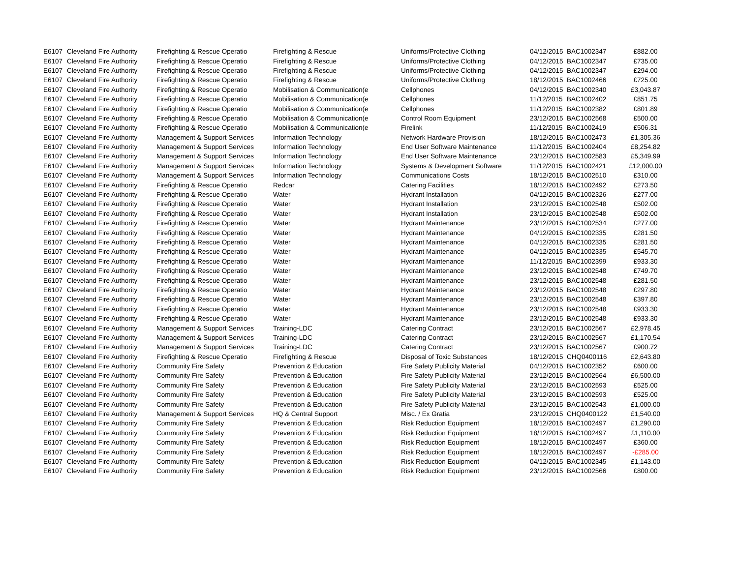| E6107 | Cleveland Fire Authority | Firefighting & Rescue Operatio | Firefighting & Rescue | Uniforms/Protective Clothing | 04/12/2015 | BAC1002347 | £882.00 |
| E6107 | Cleveland Fire Authority | Firefighting & Rescue Operatio | Firefighting & Rescue | Uniforms/Protective Clothing | 04/12/2015 | BAC1002347 | £735.00 |
| E6107 | Cleveland Fire Authority | Firefighting & Rescue Operatio | Firefighting & Rescue | Uniforms/Protective Clothing | 04/12/2015 | BAC1002347 | £294.00 |
| E6107 | Cleveland Fire Authority | Firefighting & Rescue Operatio | Firefighting & Rescue | Uniforms/Protective Clothing | 18/12/2015 | BAC1002466 | £725.00 |
| E6107 | Cleveland Fire Authority | Firefighting & Rescue Operatio | Mobilisation & Communication(e | Cellphones | 04/12/2015 | BAC1002340 | £3,043.87 |
| E6107 | Cleveland Fire Authority | Firefighting & Rescue Operatio | Mobilisation & Communication(e | Cellphones | 11/12/2015 | BAC1002402 | £851.75 |
| E6107 | Cleveland Fire Authority | Firefighting & Rescue Operatio | Mobilisation & Communication(e | Cellphones | 11/12/2015 | BAC1002382 | £801.89 |
| E6107 | Cleveland Fire Authority | Firefighting & Rescue Operatio | Mobilisation & Communication(e | Control Room Equipment | 23/12/2015 | BAC1002568 | £500.00 |
| E6107 | Cleveland Fire Authority | Firefighting & Rescue Operatio | Mobilisation & Communication(e | Firelink | 11/12/2015 | BAC1002419 | £506.31 |
| E6107 | Cleveland Fire Authority | Management & Support Services | Information Technology | Network Hardware Provision | 18/12/2015 | BAC1002473 | £1,305.36 |
| E6107 | Cleveland Fire Authority | Management & Support Services | Information Technology | End User Software Maintenance | 11/12/2015 | BAC1002404 | £8,254.82 |
| E6107 | Cleveland Fire Authority | Management & Support Services | Information Technology | End User Software Maintenance | 23/12/2015 | BAC1002583 | £5,349.99 |
| E6107 | Cleveland Fire Authority | Management & Support Services | Information Technology | Systems & Development Software | 11/12/2015 | BAC1002421 | £12,000.00 |
| E6107 | Cleveland Fire Authority | Management & Support Services | Information Technology | Communications Costs | 18/12/2015 | BAC1002510 | £310.00 |
| E6107 | Cleveland Fire Authority | Firefighting & Rescue Operatio | Redcar | Catering Facilities | 18/12/2015 | BAC1002492 | £273.50 |
| E6107 | Cleveland Fire Authority | Firefighting & Rescue Operatio | Water | Hydrant Installation | 04/12/2015 | BAC1002326 | £277.00 |
| E6107 | Cleveland Fire Authority | Firefighting & Rescue Operatio | Water | Hydrant Installation | 23/12/2015 | BAC1002548 | £502.00 |
| E6107 | Cleveland Fire Authority | Firefighting & Rescue Operatio | Water | Hydrant Installation | 23/12/2015 | BAC1002548 | £502.00 |
| E6107 | Cleveland Fire Authority | Firefighting & Rescue Operatio | Water | Hydrant Maintenance | 23/12/2015 | BAC1002534 | £277.00 |
| E6107 | Cleveland Fire Authority | Firefighting & Rescue Operatio | Water | Hydrant Maintenance | 04/12/2015 | BAC1002335 | £281.50 |
| E6107 | Cleveland Fire Authority | Firefighting & Rescue Operatio | Water | Hydrant Maintenance | 04/12/2015 | BAC1002335 | £281.50 |
| E6107 | Cleveland Fire Authority | Firefighting & Rescue Operatio | Water | Hydrant Maintenance | 04/12/2015 | BAC1002335 | £545.70 |
| E6107 | Cleveland Fire Authority | Firefighting & Rescue Operatio | Water | Hydrant Maintenance | 11/12/2015 | BAC1002399 | £933.30 |
| E6107 | Cleveland Fire Authority | Firefighting & Rescue Operatio | Water | Hydrant Maintenance | 23/12/2015 | BAC1002548 | £749.70 |
| E6107 | Cleveland Fire Authority | Firefighting & Rescue Operatio | Water | Hydrant Maintenance | 23/12/2015 | BAC1002548 | £281.50 |
| E6107 | Cleveland Fire Authority | Firefighting & Rescue Operatio | Water | Hydrant Maintenance | 23/12/2015 | BAC1002548 | £297.80 |
| E6107 | Cleveland Fire Authority | Firefighting & Rescue Operatio | Water | Hydrant Maintenance | 23/12/2015 | BAC1002548 | £397.80 |
| E6107 | Cleveland Fire Authority | Firefighting & Rescue Operatio | Water | Hydrant Maintenance | 23/12/2015 | BAC1002548 | £933.30 |
| E6107 | Cleveland Fire Authority | Firefighting & Rescue Operatio | Water | Hydrant Maintenance | 23/12/2015 | BAC1002548 | £933.30 |
| E6107 | Cleveland Fire Authority | Management & Support Services | Training-LDC | Catering Contract | 23/12/2015 | BAC1002567 | £2,978.45 |
| E6107 | Cleveland Fire Authority | Management & Support Services | Training-LDC | Catering Contract | 23/12/2015 | BAC1002567 | £1,170.54 |
| E6107 | Cleveland Fire Authority | Management & Support Services | Training-LDC | Catering Contract | 23/12/2015 | BAC1002567 | £900.72 |
| E6107 | Cleveland Fire Authority | Firefighting & Rescue Operatio | Firefighting & Rescue | Disposal of Toxic Substances | 18/12/2015 | CHQ0400116 | £2,643.80 |
| E6107 | Cleveland Fire Authority | Community Fire Safety | Prevention & Education | Fire Safety Publicity Material | 04/12/2015 | BAC1002352 | £600.00 |
| E6107 | Cleveland Fire Authority | Community Fire Safety | Prevention & Education | Fire Safety Publicity Material | 23/12/2015 | BAC1002564 | £6,500.00 |
| E6107 | Cleveland Fire Authority | Community Fire Safety | Prevention & Education | Fire Safety Publicity Material | 23/12/2015 | BAC1002593 | £525.00 |
| E6107 | Cleveland Fire Authority | Community Fire Safety | Prevention & Education | Fire Safety Publicity Material | 23/12/2015 | BAC1002593 | £525.00 |
| E6107 | Cleveland Fire Authority | Community Fire Safety | Prevention & Education | Fire Safety Publicity Material | 23/12/2015 | BAC1002543 | £1,000.00 |
| E6107 | Cleveland Fire Authority | Management & Support Services | HQ & Central Support | Misc. / Ex Gratia | 23/12/2015 | CHQ0400122 | £1,540.00 |
| E6107 | Cleveland Fire Authority | Community Fire Safety | Prevention & Education | Risk Reduction Equipment | 18/12/2015 | BAC1002497 | £1,290.00 |
| E6107 | Cleveland Fire Authority | Community Fire Safety | Prevention & Education | Risk Reduction Equipment | 18/12/2015 | BAC1002497 | £1,110.00 |
| E6107 | Cleveland Fire Authority | Community Fire Safety | Prevention & Education | Risk Reduction Equipment | 18/12/2015 | BAC1002497 | £360.00 |
| E6107 | Cleveland Fire Authority | Community Fire Safety | Prevention & Education | Risk Reduction Equipment | 18/12/2015 | BAC1002497 | -£285.00 |
| E6107 | Cleveland Fire Authority | Community Fire Safety | Prevention & Education | Risk Reduction Equipment | 04/12/2015 | BAC1002345 | £1,143.00 |
| E6107 | Cleveland Fire Authority | Community Fire Safety | Prevention & Education | Risk Reduction Equipment | 23/12/2015 | BAC1002566 | £800.00 |